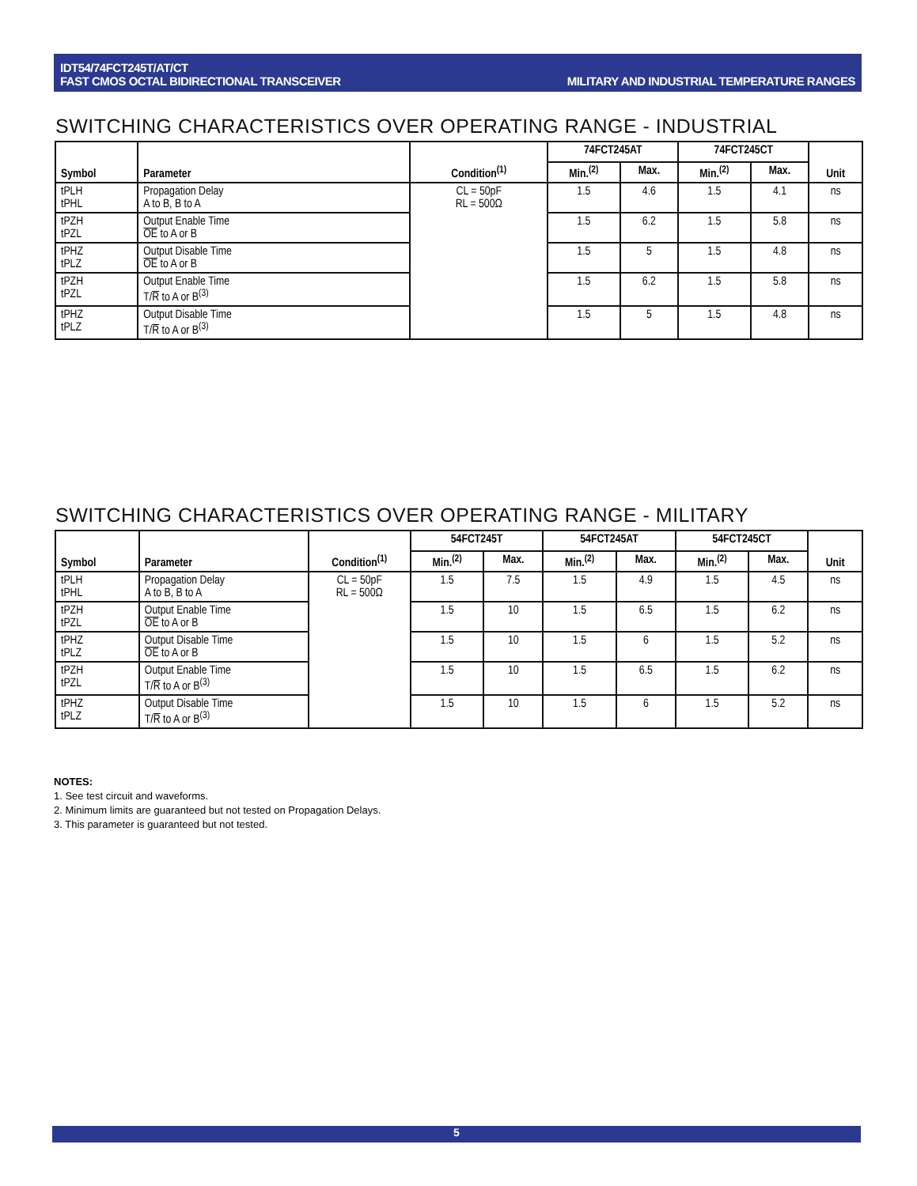IDT54/74FCT245T/AT/CT
FAST CMOS OCTAL BIDIRECTIONAL TRANSCEIVER
MILITARY AND INDUSTRIAL TEMPERATURE RANGES
SWITCHING CHARACTERISTICS OVER OPERATING RANGE - INDUSTRIAL
| Symbol | Parameter | Condition<sup>(1)</sup> | 74FCT245AT | | 74FCT245CT | | Unit |
| --- | --- | --- | --- | --- | --- | --- | --- |
| | | | Min.<sup>(2)</sup> | Max. | Min.<sup>(2)</sup> | Max. | |
| tPLH tPHL | Propagation Delay A to B, B to A | CL = 50pF RL = 500Ω | 1.5 | 4.6 | 1.5 | 4.1 | ns |
| tPZH tPZL | Output Enable Time OE to A or B | | 1.5 | 6.2 | 1.5 | 5.8 | ns |
| tPHZ tPLZ | Output Disable Time OE to A or B | | 1.5 | 5 | 1.5 | 4.8 | ns |
| tPZH tPZL | Output Enable Time T/ R to A or B<sup>(3)</sup> | | 1.5 | 6.2 | 1.5 | 5.8 | ns |
| tPHZ tPLZ | Output Disable Time T/ R to A or B<sup>(3)</sup> | | 1.5 | 5 | 1.5 | 4.8 | ns |
SWITCHING CHARACTERISTICS OVER OPERATING RANGE - MILITARY
| Symbol | Parameter | Condition<sup>(1)</sup> | 54FCT245T | | 54FCT245AT | | 54FCT245CT | | Unit |
| --- | --- | --- | --- | --- | --- | --- | --- | --- | --- |
| | | | Min.<sup>(2)</sup> | Max. | Min.<sup>(2)</sup> | Max. | Min.<sup>(2)</sup> | Max. | |
| tPLH tPHL | Propagation Delay A to B, B to A | CL = 50pF RL = 500Ω | 1.5 | 7.5 | 1.5 | 4.9 | 1.5 | 4.5 | ns |
| tPZH tPZL | Output Enable Time OE to A or B | | 1.5 | 10 | 1.5 | 6.5 | 1.5 | 6.2 | ns |
| tPHZ tPLZ | Output Disable Time OE to A or B | | 1.5 | 10 | 1.5 | 6 | 1.5 | 5.2 | ns |
| tPZH tPZL | Output Enable Time T/ R to A or B<sup>(3)</sup> | | 1.5 | 10 | 1.5 | 6.5 | 1.5 | 6.2 | ns |
| tPHZ tPLZ | Output Disable Time T/ R to A or B<sup>(3)</sup> | | 1.5 | 10 | 1.5 | 6 | 1.5 | 5.2 | ns |
NOTES:
1. See test circuit and waveforms.
2. Minimum limits are guaranteed but not tested on Propagation Delays.
3. This parameter is guaranteed but not tested.
5